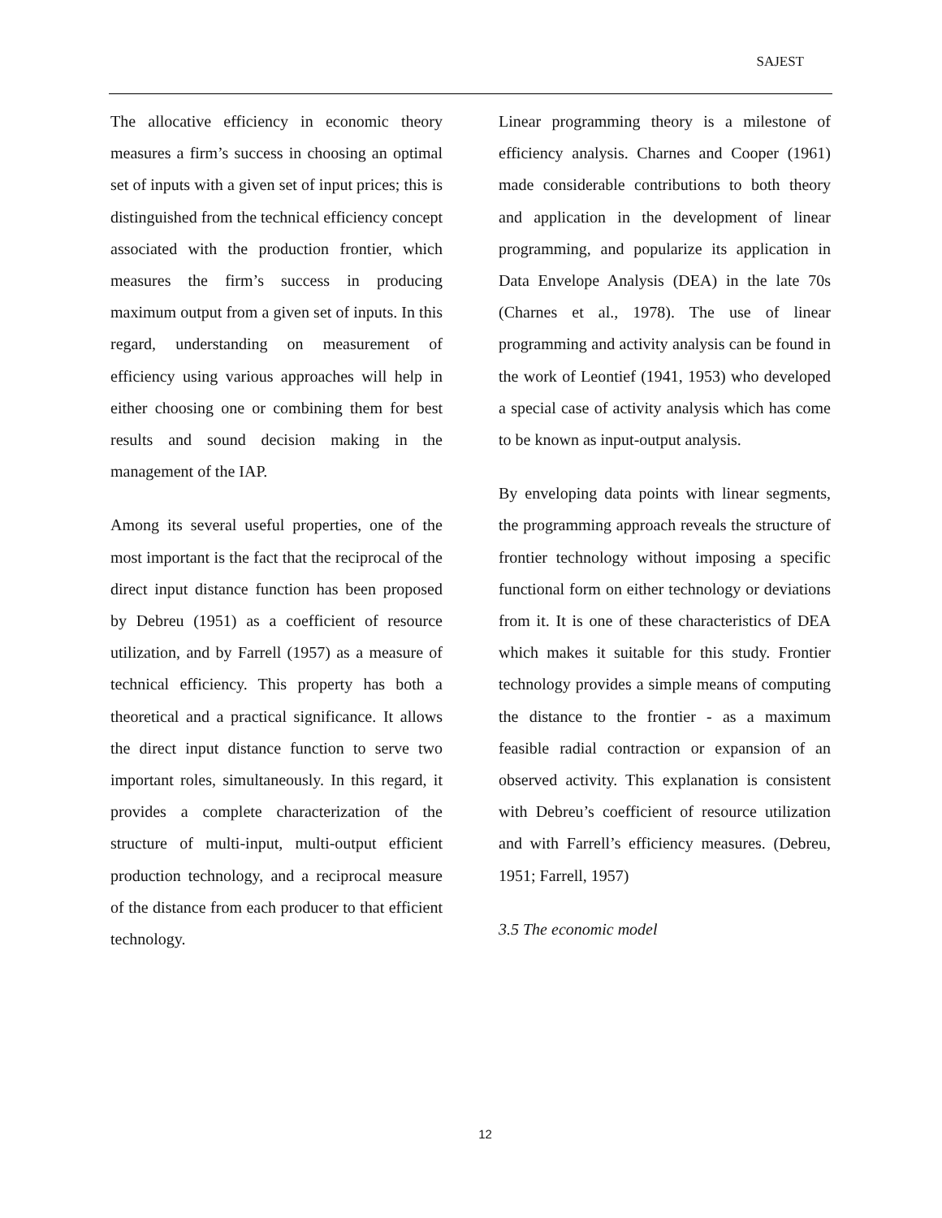SAJEST
The allocative efficiency in economic theory measures a firm’s success in choosing an optimal set of inputs with a given set of input prices; this is distinguished from the technical efficiency concept associated with the production frontier, which measures the firm’s success in producing maximum output from a given set of inputs. In this regard, understanding on measurement of efficiency using various approaches will help in either choosing one or combining them for best results and sound decision making in the management of the IAP.
Among its several useful properties, one of the most important is the fact that the reciprocal of the direct input distance function has been proposed by Debreu (1951) as a coefficient of resource utilization, and by Farrell (1957) as a measure of technical efficiency. This property has both a theoretical and a practical significance. It allows the direct input distance function to serve two important roles, simultaneously. In this regard, it provides a complete characterization of the structure of multi-input, multi-output efficient production technology, and a reciprocal measure of the distance from each producer to that efficient technology.
Linear programming theory is a milestone of efficiency analysis. Charnes and Cooper (1961) made considerable contributions to both theory and application in the development of linear programming, and popularize its application in Data Envelope Analysis (DEA) in the late 70s (Charnes et al., 1978). The use of linear programming and activity analysis can be found in the work of Leontief (1941, 1953) who developed a special case of activity analysis which has come to be known as input-output analysis.
By enveloping data points with linear segments, the programming approach reveals the structure of frontier technology without imposing a specific functional form on either technology or deviations from it. It is one of these characteristics of DEA which makes it suitable for this study. Frontier technology provides a simple means of computing the distance to the frontier - as a maximum feasible radial contraction or expansion of an observed activity. This explanation is consistent with Debreu’s coefficient of resource utilization and with Farrell’s efficiency measures. (Debreu, 1951; Farrell, 1957)
3.5 The economic model
12